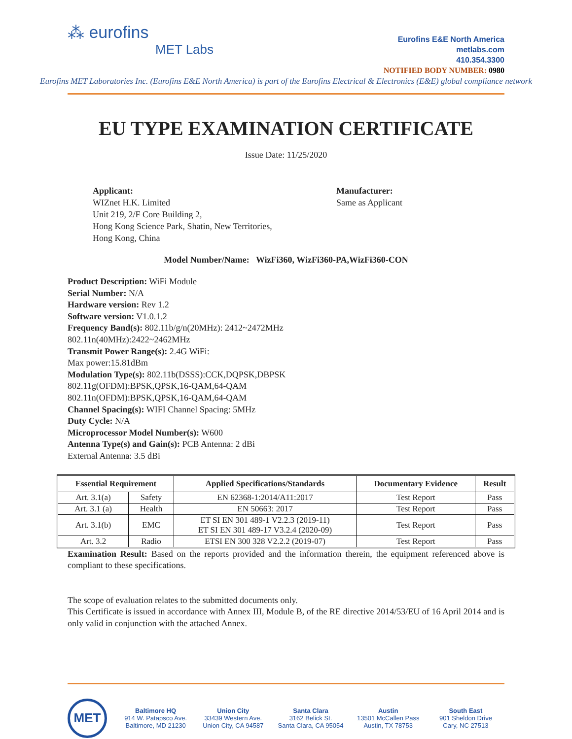⁂ eurofins
MET Labs
Eurofins E&E North America
metlabs.com
410.354.3300
NOTIFIED BODY NUMBER: 0980
Eurofins MET Laboratories Inc. (Eurofins E&E North America) is part of the Eurofins Electrical & Electronics (E&E) global compliance network
EU TYPE EXAMINATION CERTIFICATE
Issue Date: 11/25/2020
Applicant:
WIZnet H.K. Limited
Unit 219, 2/F Core Building 2,
Hong Kong Science Park, Shatin, New Territories,
Hong Kong, China
Manufacturer:
Same as Applicant
Model Number/Name: WizFi360, WizFi360-PA,WizFi360-CON
Product Description: WiFi Module
Serial Number: N/A
Hardware version: Rev 1.2
Software version: V1.0.1.2
Frequency Band(s): 802.11b/g/n(20MHz): 2412~2472MHz
802.11n(40MHz):2422~2462MHz
Transmit Power Range(s): 2.4G WiFi:
Max power:15.81dBm
Modulation Type(s): 802.11b(DSSS):CCK,DQPSK,DBPSK
802.11g(OFDM):BPSK,QPSK,16-QAM,64-QAM
802.11n(OFDM):BPSK,QPSK,16-QAM,64-QAM
Channel Spacing(s): WIFI Channel Spacing: 5MHz
Duty Cycle: N/A
Microprocessor Model Number(s): W600
Antenna Type(s) and Gain(s): PCB Antenna: 2 dBi
External Antenna: 3.5 dBi
| Essential Requirement | | Applied Specifications/Standards | Documentary Evidence | Result |
| --- | --- | --- | --- | --- |
| Art. 3.1(a) | Safety | EN 62368-1:2014/A11:2017 | Test Report | Pass |
| Art. 3.1 (a) | Health | EN 50663: 2017 | Test Report | Pass |
| Art. 3.1(b) | EMC | ET SI EN 301 489-1 V2.2.3 (2019-11) ET SI EN 301 489-17 V3.2.4 (2020-09) | Test Report | Pass |
| Art. 3.2 | Radio | ETSI EN 300 328 V2.2.2 (2019-07) | Test Report | Pass |
Examination Result: Based on the reports provided and the information therein, the equipment referenced above is compliant to these specifications.
The scope of evaluation relates to the submitted documents only.
This Certificate is issued in accordance with Annex III, Module B, of the RE directive 2014/53/EU of 16 April 2014 and is only valid in conjunction with the attached Annex.
MET
Baltimore HQ
914 W. Patapsco Ave.
Baltimore, MD 21230
Union City
33439 Western Ave.
Union City, CA 94587
Santa Clara
3162 Belick St.
Santa Clara, CA 95054
Austin
13501 McCallen Pass
Austin, TX 78753
South East
901 Sheldon Drive
Cary, NC 27513